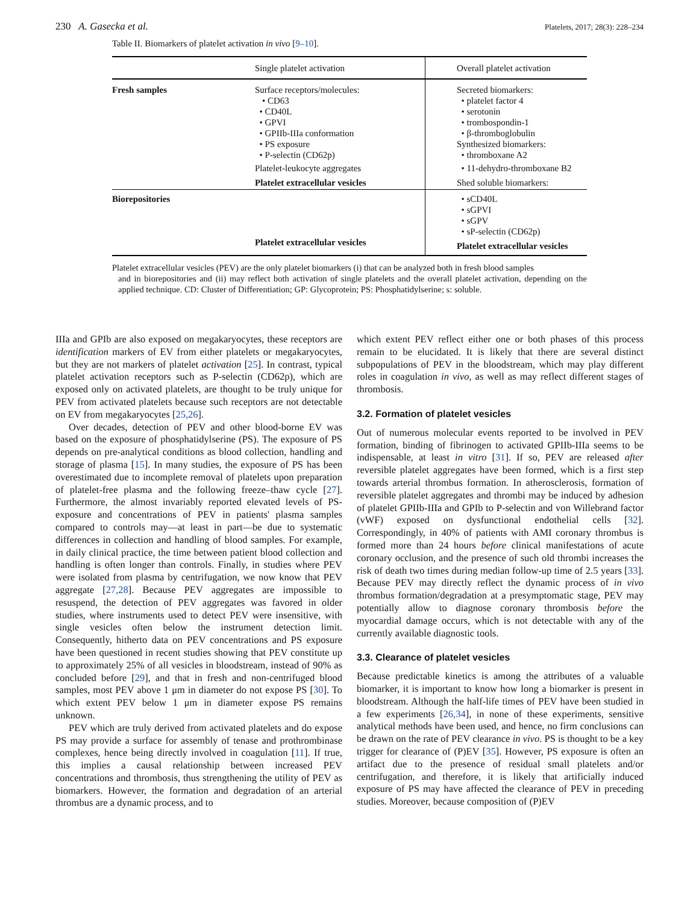230 A. Gasecka et al.
Platelets, 2017; 28(3): 228–234
Table II. Biomarkers of platelet activation in vivo [9–10].
| | Single platelet activation | Overall platelet activation |
| --- | --- | --- |
| Fresh samples | Surface receptors/molecules: • CD63 • CD40L • GPVI • GPIIb-IIIa conformation • PS exposure • P-selectin (CD62p) Platelet-leukocyte aggregates Platelet extracellular vesicles | Secreted biomarkers: • platelet factor 4 • serotonin • trombospondin-1 • β-thromboglobulin Synthesized biomarkers: • thromboxane A2 • 11-dehydro-thromboxane B2 Shed soluble biomarkers: |
| Biorepositories | Platelet extracellular vesicles | • sCD40L • sGPVI • sGPV • sP-selectin (CD62p) Platelet extracellular vesicles |
Platelet extracellular vesicles (PEV) are the only platelet biomarkers (i) that can be analyzed both in fresh blood samples
and in biorepositories and (ii) may reflect both activation of single platelets and the overall platelet activation, depending on the applied technique. CD: Cluster of Differentiation; GP: Glycoprotein; PS: Phosphatidylserine; s: soluble.
IIIa and GPIb are also exposed on megakaryocytes, these receptors are identification markers of EV from either platelets or megakaryocytes, but they are not markers of platelet activation [25]. In contrast, typical platelet activation receptors such as P-selectin (CD62p), which are exposed only on activated platelets, are thought to be truly unique for PEV from activated platelets because such receptors are not detectable on EV from megakaryocytes [25,26].
Over decades, detection of PEV and other blood-borne EV was based on the exposure of phosphatidylserine (PS). The exposure of PS depends on pre-analytical conditions as blood collection, handling and storage of plasma [15]. In many studies, the exposure of PS has been overestimated due to incomplete removal of platelets upon preparation of platelet-free plasma and the following freeze–thaw cycle [27]. Furthermore, the almost invariably reported elevated levels of PS-exposure and concentrations of PEV in patients' plasma samples compared to controls may—at least in part—be due to systematic differences in collection and handling of blood samples. For example, in daily clinical practice, the time between patient blood collection and handling is often longer than controls. Finally, in studies where PEV were isolated from plasma by centrifugation, we now know that PEV aggregate [27,28]. Because PEV aggregates are impossible to resuspend, the detection of PEV aggregates was favored in older studies, where instruments used to detect PEV were insensitive, with single vesicles often below the instrument detection limit. Consequently, hitherto data on PEV concentrations and PS exposure have been questioned in recent studies showing that PEV constitute up to approximately 25% of all vesicles in bloodstream, instead of 90% as concluded before [29], and that in fresh and non-centrifuged blood samples, most PEV above 1 μm in diameter do not expose PS [30]. To which extent PEV below 1 μm in diameter expose PS remains unknown.
PEV which are truly derived from activated platelets and do expose PS may provide a surface for assembly of tenase and prothrombinase complexes, hence being directly involved in coagulation [11]. If true, this implies a causal relationship between increased PEV concentrations and thrombosis, thus strengthening the utility of PEV as biomarkers. However, the formation and degradation of an arterial thrombus are a dynamic process, and to
which extent PEV reflect either one or both phases of this process remain to be elucidated. It is likely that there are several distinct subpopulations of PEV in the bloodstream, which may play different roles in coagulation in vivo, as well as may reflect different stages of thrombosis.
3.2. Formation of platelet vesicles
Out of numerous molecular events reported to be involved in PEV formation, binding of fibrinogen to activated GPIIb-IIIa seems to be indispensable, at least in vitro [31]. If so, PEV are released after reversible platelet aggregates have been formed, which is a first step towards arterial thrombus formation. In atherosclerosis, formation of reversible platelet aggregates and thrombi may be induced by adhesion of platelet GPIIb-IIIa and GPIb to P-selectin and von Willebrand factor (vWF) exposed on dysfunctional endothelial cells [32]. Correspondingly, in 40% of patients with AMI coronary thrombus is formed more than 24 hours before clinical manifestations of acute coronary occlusion, and the presence of such old thrombi increases the risk of death two times during median follow-up time of 2.5 years [33]. Because PEV may directly reflect the dynamic process of in vivo thrombus formation/degradation at a presymptomatic stage, PEV may potentially allow to diagnose coronary thrombosis before the myocardial damage occurs, which is not detectable with any of the currently available diagnostic tools.
3.3. Clearance of platelet vesicles
Because predictable kinetics is among the attributes of a valuable biomarker, it is important to know how long a biomarker is present in bloodstream. Although the half-life times of PEV have been studied in a few experiments [26,34], in none of these experiments, sensitive analytical methods have been used, and hence, no firm conclusions can be drawn on the rate of PEV clearance in vivo. PS is thought to be a key trigger for clearance of (P)EV [35]. However, PS exposure is often an artifact due to the presence of residual small platelets and/or centrifugation, and therefore, it is likely that artificially induced exposure of PS may have affected the clearance of PEV in preceding studies. Moreover, because composition of (P)EV